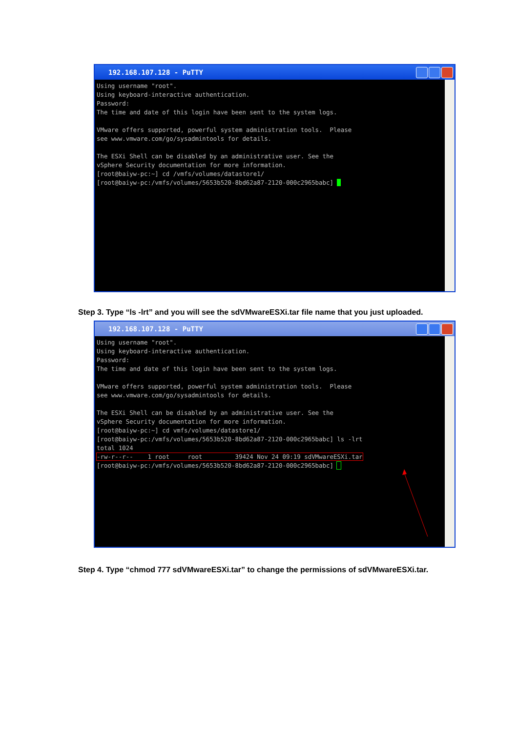192.168.107.128 - PuTTY
Using username "root".
Using keyboard-interactive authentication.
Password:
The time and date of this login have been sent to the system logs.

VMware offers supported, powerful system administration tools.  Please
see www.vmware.com/go/sysadmintools for details.

The ESXi Shell can be disabled by an administrative user. See the
vSphere Security documentation for more information.
[root@baiyw-pc:~] cd /vmfs/volumes/datastore1/
[root@baiyw-pc:/vmfs/volumes/5653b520-8bd62a87-2120-000c2965babc] _
Step 3. Type “ls -lrt” and you will see the sdVMwareESXi.tar file name that you just uploaded.
192.168.107.128 - PuTTY
Using username "root".
Using keyboard-interactive authentication.
Password:
The time and date of this login have been sent to the system logs.

VMware offers supported, powerful system administration tools.  Please
see www.vmware.com/go/sysadmintools for details.

The ESXi Shell can be disabled by an administrative user. See the
vSphere Security documentation for more information.
[root@baiyw-pc:~] cd vmfs/volumes/datastore1/
[root@baiyw-pc:/vmfs/volumes/5653b520-8bd62a87-2120-000c2965babc] ls -lrt
total 1024
-rw-r--r--    1 root     root         39424 Nov 24 09:19 sdVMwareESXi.tar
[root@baiyw-pc:/vmfs/volumes/5653b520-8bd62a87-2120-000c2965babc]  
Step 4. Type “chmod 777 sdVMwareESXi.tar” to change the permissions of sdVMwareESXi.tar.